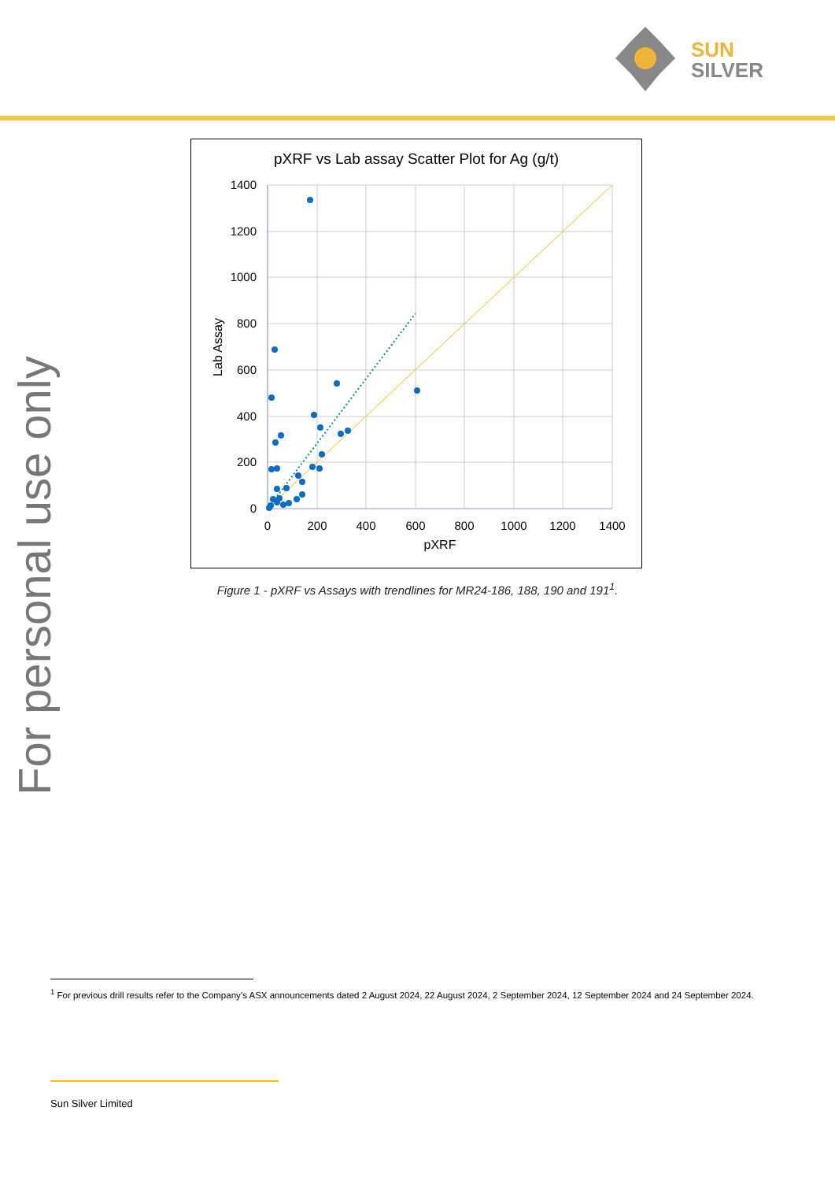SUN
SILVER
For personal use only
pXRF vs Lab assay Scatter Plot for Ag (g/t)
1400
1200
1000
800
600
400
200
0
0
200
400
600
800
1000
1200
1400
pXRF
Lab Assay
Figure 1 - pXRF vs Assays with trendlines for MR24-186, 188, 190 and 191<sup>1</sup>.
<sup>1</sup> For previous drill results refer to the Company’s ASX announcements dated 2 August 2024, 22 August 2024, 2 September 2024, 12 September 2024 and 24 September 2024.
Sun Silver Limited